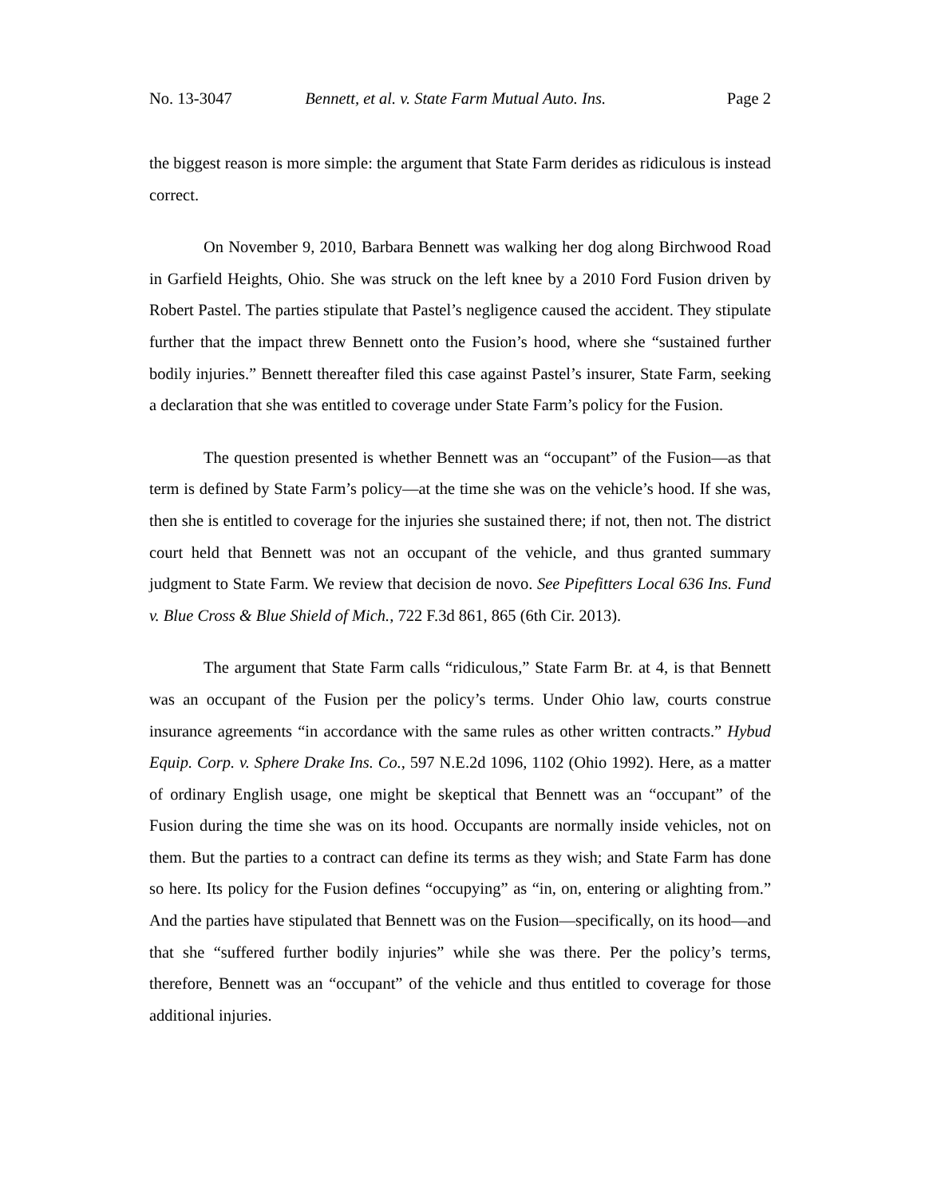No. 13-3047 Bennett, et al. v. State Farm Mutual Auto. Ins. Page 2
the biggest reason is more simple: the argument that State Farm derides as ridiculous is instead correct.
On November 9, 2010, Barbara Bennett was walking her dog along Birchwood Road in Garfield Heights, Ohio. She was struck on the left knee by a 2010 Ford Fusion driven by Robert Pastel. The parties stipulate that Pastel’s negligence caused the accident. They stipulate further that the impact threw Bennett onto the Fusion’s hood, where she “sustained further bodily injuries.” Bennett thereafter filed this case against Pastel’s insurer, State Farm, seeking a declaration that she was entitled to coverage under State Farm’s policy for the Fusion.
The question presented is whether Bennett was an “occupant” of the Fusion—as that term is defined by State Farm’s policy—at the time she was on the vehicle’s hood. If she was, then she is entitled to coverage for the injuries she sustained there; if not, then not. The district court held that Bennett was not an occupant of the vehicle, and thus granted summary judgment to State Farm. We review that decision de novo. See Pipefitters Local 636 Ins. Fund v. Blue Cross & Blue Shield of Mich., 722 F.3d 861, 865 (6th Cir. 2013).
The argument that State Farm calls “ridiculous,” State Farm Br. at 4, is that Bennett was an occupant of the Fusion per the policy’s terms. Under Ohio law, courts construe insurance agreements “in accordance with the same rules as other written contracts.” Hybud Equip. Corp. v. Sphere Drake Ins. Co., 597 N.E.2d 1096, 1102 (Ohio 1992). Here, as a matter of ordinary English usage, one might be skeptical that Bennett was an “occupant” of the Fusion during the time she was on its hood. Occupants are normally inside vehicles, not on them. But the parties to a contract can define its terms as they wish; and State Farm has done so here. Its policy for the Fusion defines “occupying” as “in, on, entering or alighting from.” And the parties have stipulated that Bennett was on the Fusion—specifically, on its hood—and that she “suffered further bodily injuries” while she was there. Per the policy’s terms, therefore, Bennett was an “occupant” of the vehicle and thus entitled to coverage for those additional injuries.